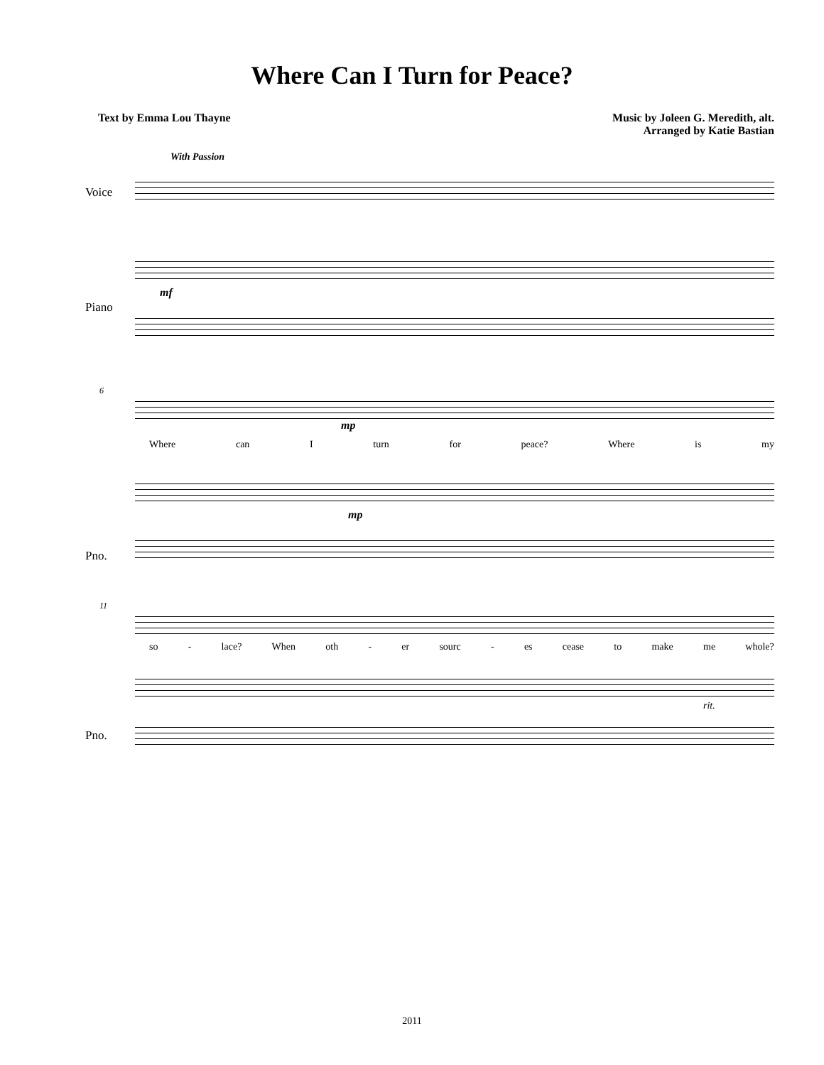Where Can I Turn for Peace?
Text by Emma Lou Thayne Music by Joleen G. Meredith, alt.
Arranged by Katie Bastian
With Passion
Voice
Piano
mf
6
mp
Where can I turn for peace? Where is my
Pno.
mp
11
so - lace? When oth - er sourc - es cease to make me whole?
Pno.
rit.
2011